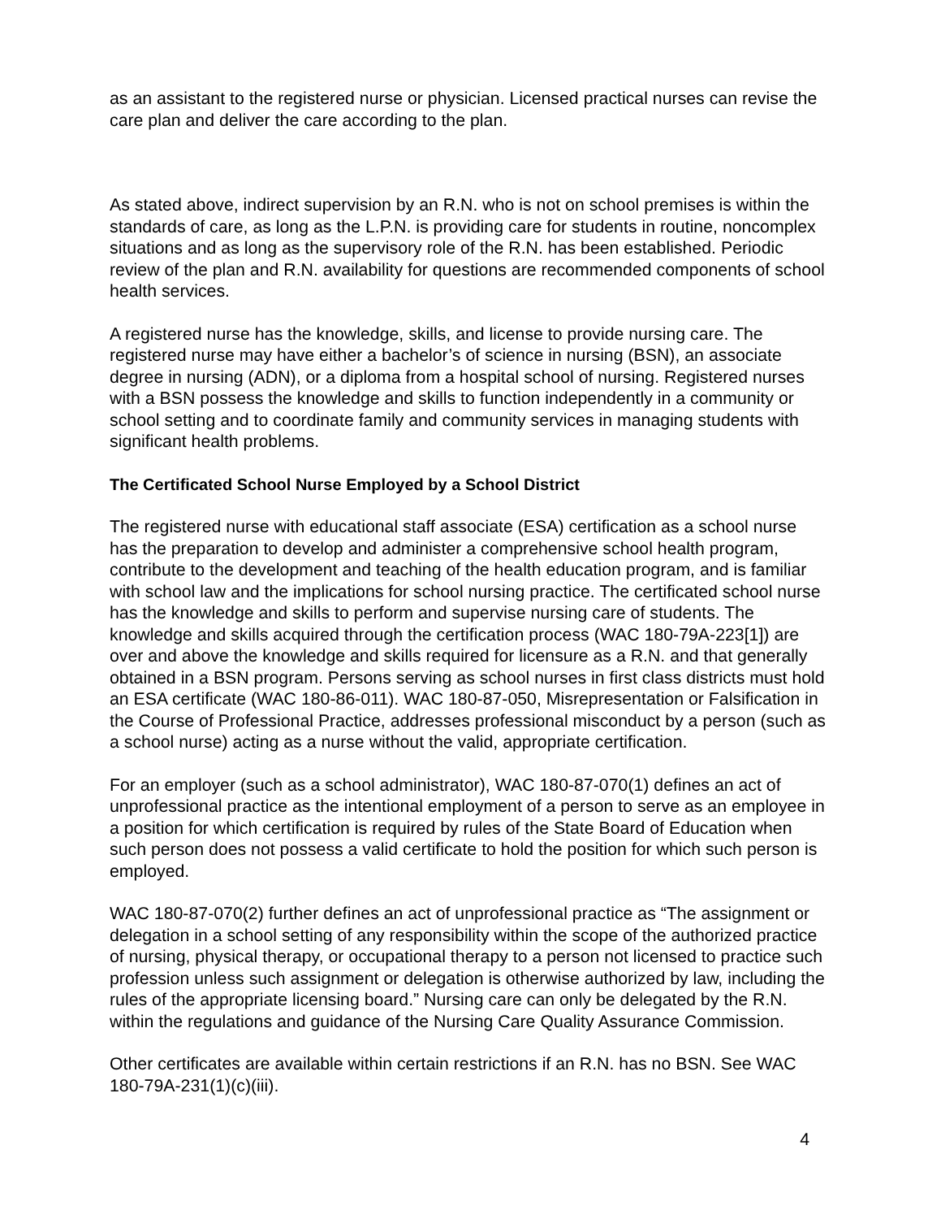as an assistant to the registered nurse or physician. Licensed practical nurses can revise the care plan and deliver the care according to the plan.
As stated above, indirect supervision by an R.N. who is not on school premises is within the standards of care, as long as the L.P.N. is providing care for students in routine, noncomplex situations and as long as the supervisory role of the R.N. has been established. Periodic review of the plan and R.N. availability for questions are recommended components of school health services.
A registered nurse has the knowledge, skills, and license to provide nursing care. The registered nurse may have either a bachelor’s of science in nursing (BSN), an associate degree in nursing (ADN), or a diploma from a hospital school of nursing. Registered nurses with a BSN possess the knowledge and skills to function independently in a community or school setting and to coordinate family and community services in managing students with significant health problems.
The Certificated School Nurse Employed by a School District
The registered nurse with educational staff associate (ESA) certification as a school nurse has the preparation to develop and administer a comprehensive school health program, contribute to the development and teaching of the health education program, and is familiar with school law and the implications for school nursing practice. The certificated school nurse has the knowledge and skills to perform and supervise nursing care of students. The knowledge and skills acquired through the certification process (WAC 180-79A-223[1]) are over and above the knowledge and skills required for licensure as a R.N. and that generally obtained in a BSN program. Persons serving as school nurses in first class districts must hold an ESA certificate (WAC 180-86-011). WAC 180-87-050, Misrepresentation or Falsification in the Course of Professional Practice, addresses professional misconduct by a person (such as a school nurse) acting as a nurse without the valid, appropriate certification.
For an employer (such as a school administrator), WAC 180-87-070(1) defines an act of unprofessional practice as the intentional employment of a person to serve as an employee in a position for which certification is required by rules of the State Board of Education when such person does not possess a valid certificate to hold the position for which such person is employed.
WAC 180-87-070(2) further defines an act of unprofessional practice as “The assignment or delegation in a school setting of any responsibility within the scope of the authorized practice of nursing, physical therapy, or occupational therapy to a person not licensed to practice such profession unless such assignment or delegation is otherwise authorized by law, including the rules of the appropriate licensing board.” Nursing care can only be delegated by the R.N. within the regulations and guidance of the Nursing Care Quality Assurance Commission.
Other certificates are available within certain restrictions if an R.N. has no BSN. See WAC 180-79A-231(1)(c)(iii).
4